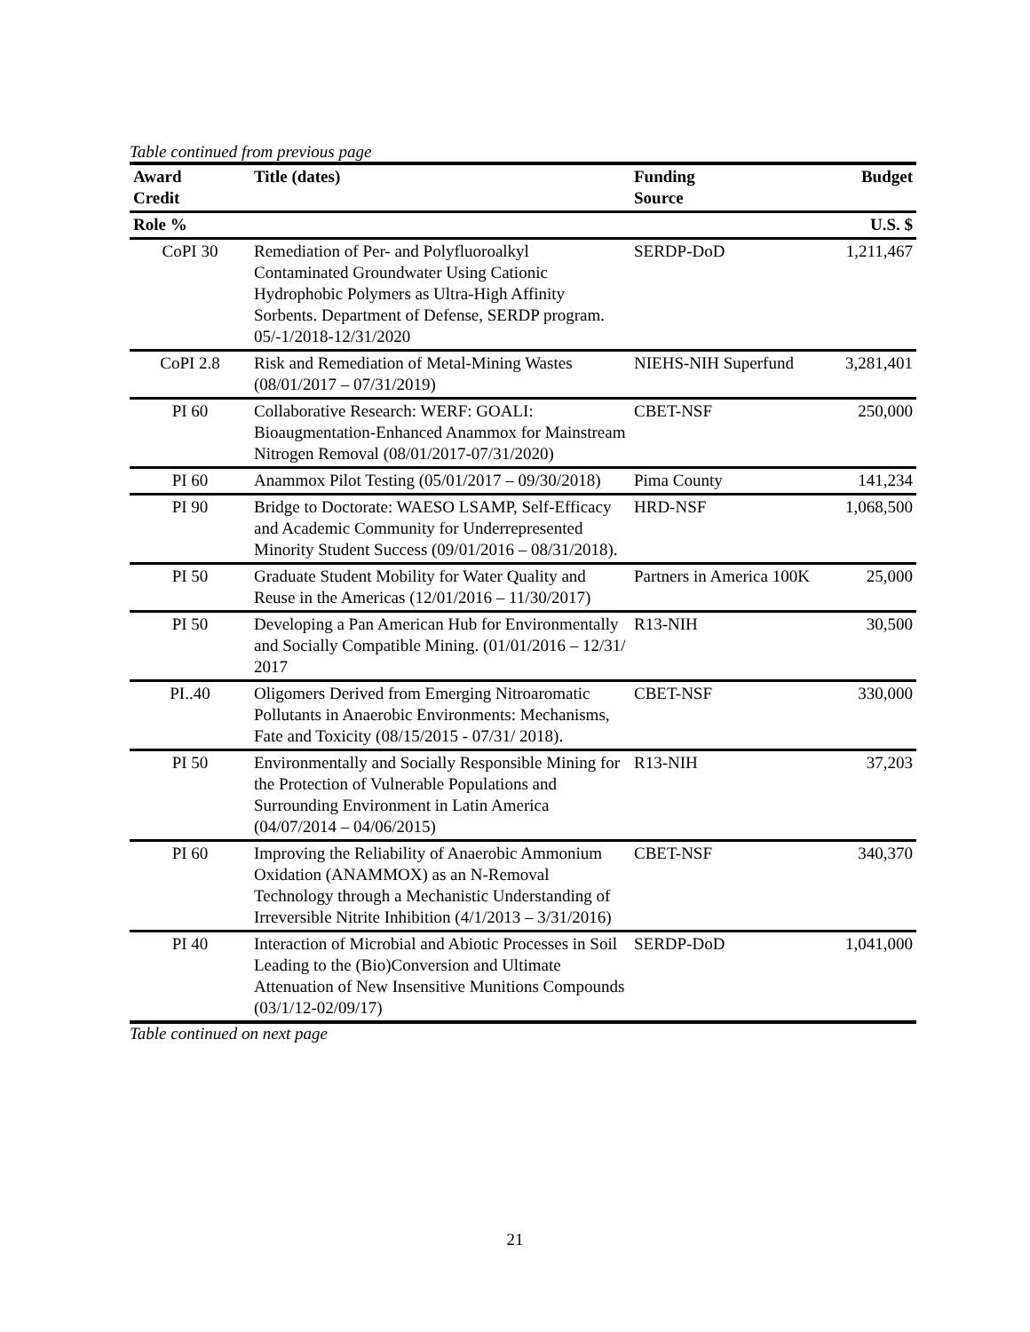Table continued from previous page
| Award Credit | Title (dates) | Funding Source | Budget |
| --- | --- | --- | --- |
| Role % | | | U.S. $ |
| CoPI 30 | Remediation of Per- and Polyfluoroalkyl Contaminated Groundwater Using Cationic Hydrophobic Polymers as Ultra-High Affinity Sorbents. Department of Defense, SERDP program. 05/-1/2018-12/31/2020 | SERDP-DoD | 1,211,467 |
| CoPI 2.8 | Risk and Remediation of Metal-Mining Wastes (08/01/2017 – 07/31/2019) | NIEHS-NIH Superfund | 3,281,401 |
| PI 60 | Collaborative Research: WERF: GOALI: Bioaugmentation-Enhanced Anammox for Mainstream Nitrogen Removal (08/01/2017-07/31/2020) | CBET-NSF | 250,000 |
| PI 60 | Anammox Pilot Testing (05/01/2017 – 09/30/2018) | Pima County | 141,234 |
| PI 90 | Bridge to Doctorate: WAESO LSAMP, Self-Efficacy and Academic Community for Underrepresented Minority Student Success (09/01/2016 – 08/31/2018). | HRD-NSF | 1,068,500 |
| PI 50 | Graduate Student Mobility for Water Quality and Reuse in the Americas (12/01/2016 – 11/30/2017) | Partners in America 100K | 25,000 |
| PI 50 | Developing a Pan American Hub for Environmentally and Socially Compatible Mining. (01/01/2016 – 12/31/ 2017 | R13-NIH | 30,500 |
| PI..40 | Oligomers Derived from Emerging Nitroaromatic Pollutants in Anaerobic Environments: Mechanisms, Fate and Toxicity (08/15/2015 - 07/31/ 2018). | CBET-NSF | 330,000 |
| PI 50 | Environmentally and Socially Responsible Mining for the Protection of Vulnerable Populations and Surrounding Environment in Latin America (04/07/2014 – 04/06/2015) | R13-NIH | 37,203 |
| PI 60 | Improving the Reliability of Anaerobic Ammonium Oxidation (ANAMMOX) as an N-Removal Technology through a Mechanistic Understanding of Irreversible Nitrite Inhibition (4/1/2013 – 3/31/2016) | CBET-NSF | 340,370 |
| PI 40 | Interaction of Microbial and Abiotic Processes in Soil Leading to the (Bio)Conversion and Ultimate Attenuation of New Insensitive Munitions Compounds (03/1/12-02/09/17) | SERDP-DoD | 1,041,000 |
Table continued on next page
21